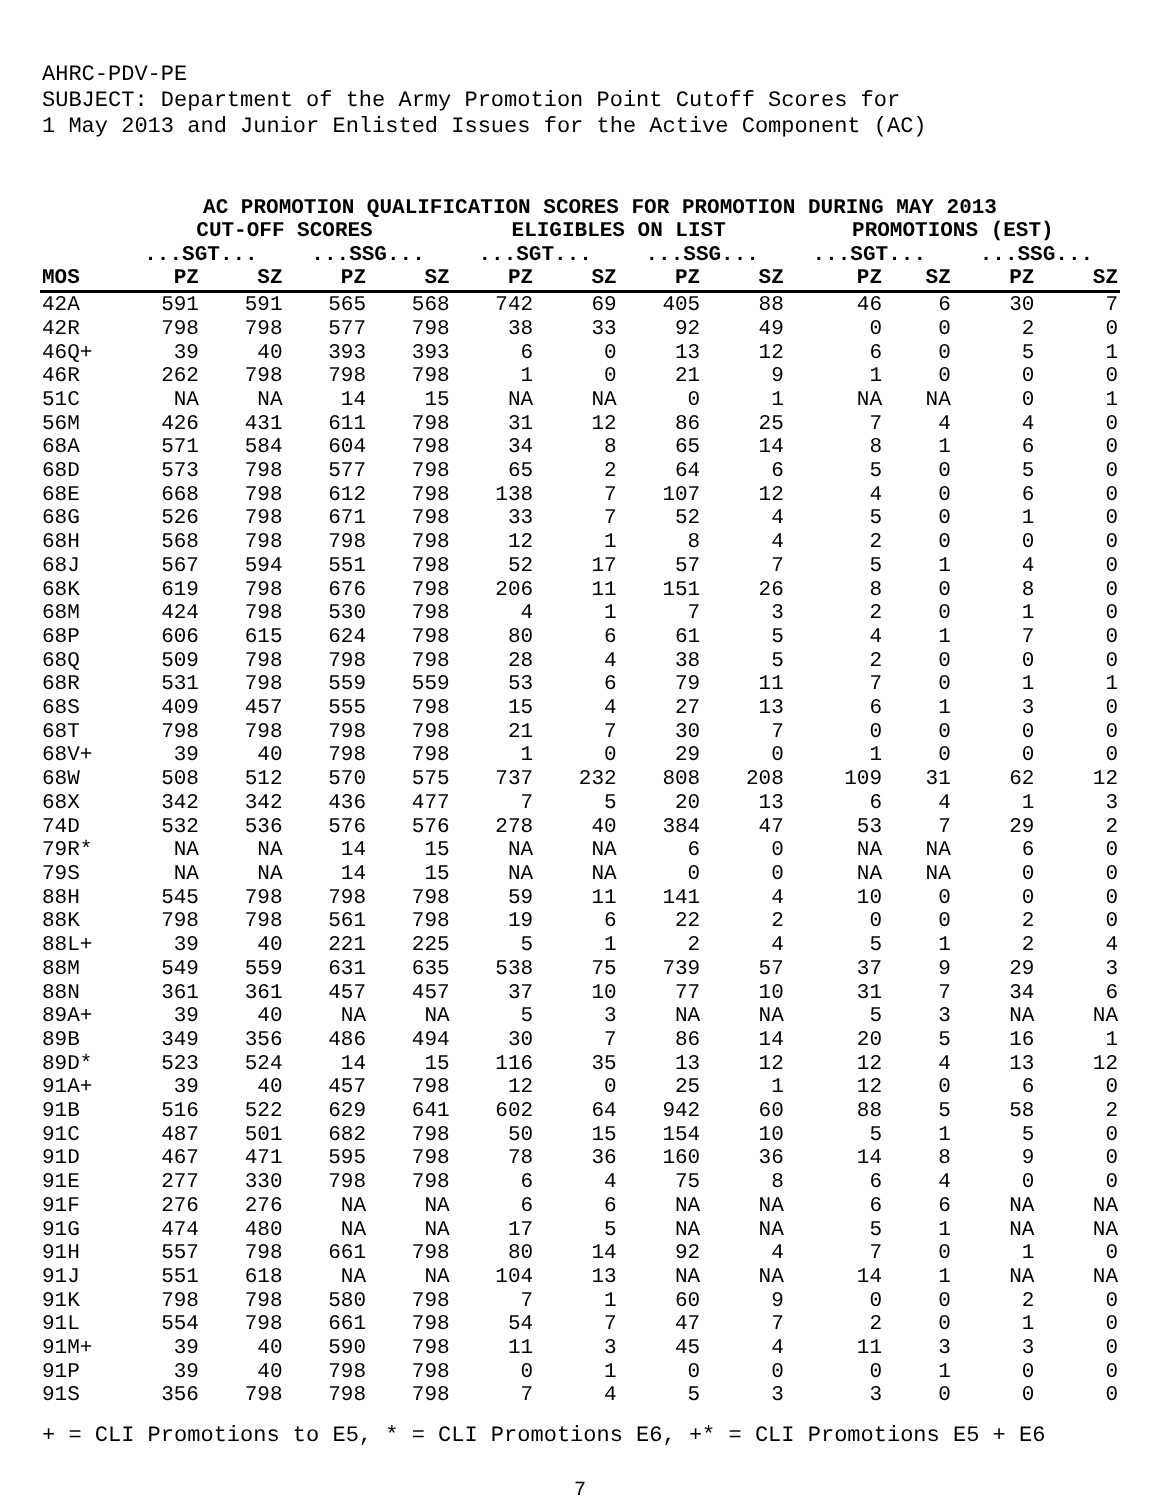AHRC-PDV-PE
SUBJECT: Department of the Army Promotion Point Cutoff Scores for
1 May 2013 and Junior Enlisted Issues for the Active Component (AC)
AC PROMOTION QUALIFICATION SCORES FOR PROMOTION DURING MAY 2013
| | CUT-OFF SCORES | | | | ELIGIBLES ON LIST | | | | PROMOTIONS (EST) | | | |
| --- | --- | --- | --- | --- | --- | --- | --- | --- | --- | --- | --- | --- |
| | ...SGT... | | ...SSG... | | ...SGT... | | ...SSG... | | ...SGT... | | ...SSG... | |
| MOS | PZ | SZ | PZ | SZ | PZ | SZ | PZ | SZ | PZ | SZ | PZ | SZ |
| 42A | 591 | 591 | 565 | 568 | 742 | 69 | 405 | 88 | 46 | 6 | 30 | 7 |
| 42R | 798 | 798 | 577 | 798 | 38 | 33 | 92 | 49 | 0 | 0 | 2 | 0 |
| 46Q+ | 39 | 40 | 393 | 393 | 6 | 0 | 13 | 12 | 6 | 0 | 5 | 1 |
| 46R | 262 | 798 | 798 | 798 | 1 | 0 | 21 | 9 | 1 | 0 | 0 | 0 |
| 51C | NA | NA | 14 | 15 | NA | NA | 0 | 1 | NA | NA | 0 | 1 |
| 56M | 426 | 431 | 611 | 798 | 31 | 12 | 86 | 25 | 7 | 4 | 4 | 0 |
| 68A | 571 | 584 | 604 | 798 | 34 | 8 | 65 | 14 | 8 | 1 | 6 | 0 |
| 68D | 573 | 798 | 577 | 798 | 65 | 2 | 64 | 6 | 5 | 0 | 5 | 0 |
| 68E | 668 | 798 | 612 | 798 | 138 | 7 | 107 | 12 | 4 | 0 | 6 | 0 |
| 68G | 526 | 798 | 671 | 798 | 33 | 7 | 52 | 4 | 5 | 0 | 1 | 0 |
| 68H | 568 | 798 | 798 | 798 | 12 | 1 | 8 | 4 | 2 | 0 | 0 | 0 |
| 68J | 567 | 594 | 551 | 798 | 52 | 17 | 57 | 7 | 5 | 1 | 4 | 0 |
| 68K | 619 | 798 | 676 | 798 | 206 | 11 | 151 | 26 | 8 | 0 | 8 | 0 |
| 68M | 424 | 798 | 530 | 798 | 4 | 1 | 7 | 3 | 2 | 0 | 1 | 0 |
| 68P | 606 | 615 | 624 | 798 | 80 | 6 | 61 | 5 | 4 | 1 | 7 | 0 |
| 68Q | 509 | 798 | 798 | 798 | 28 | 4 | 38 | 5 | 2 | 0 | 0 | 0 |
| 68R | 531 | 798 | 559 | 559 | 53 | 6 | 79 | 11 | 7 | 0 | 1 | 1 |
| 68S | 409 | 457 | 555 | 798 | 15 | 4 | 27 | 13 | 6 | 1 | 3 | 0 |
| 68T | 798 | 798 | 798 | 798 | 21 | 7 | 30 | 7 | 0 | 0 | 0 | 0 |
| 68V+ | 39 | 40 | 798 | 798 | 1 | 0 | 29 | 0 | 1 | 0 | 0 | 0 |
| 68W | 508 | 512 | 570 | 575 | 737 | 232 | 808 | 208 | 109 | 31 | 62 | 12 |
| 68X | 342 | 342 | 436 | 477 | 7 | 5 | 20 | 13 | 6 | 4 | 1 | 3 |
| 74D | 532 | 536 | 576 | 576 | 278 | 40 | 384 | 47 | 53 | 7 | 29 | 2 |
| 79R* | NA | NA | 14 | 15 | NA | NA | 6 | 0 | NA | NA | 6 | 0 |
| 79S | NA | NA | 14 | 15 | NA | NA | 0 | 0 | NA | NA | 0 | 0 |
| 88H | 545 | 798 | 798 | 798 | 59 | 11 | 141 | 4 | 10 | 0 | 0 | 0 |
| 88K | 798 | 798 | 561 | 798 | 19 | 6 | 22 | 2 | 0 | 0 | 2 | 0 |
| 88L+ | 39 | 40 | 221 | 225 | 5 | 1 | 2 | 4 | 5 | 1 | 2 | 4 |
| 88M | 549 | 559 | 631 | 635 | 538 | 75 | 739 | 57 | 37 | 9 | 29 | 3 |
| 88N | 361 | 361 | 457 | 457 | 37 | 10 | 77 | 10 | 31 | 7 | 34 | 6 |
| 89A+ | 39 | 40 | NA | NA | 5 | 3 | NA | NA | 5 | 3 | NA | NA |
| 89B | 349 | 356 | 486 | 494 | 30 | 7 | 86 | 14 | 20 | 5 | 16 | 1 |
| 89D* | 523 | 524 | 14 | 15 | 116 | 35 | 13 | 12 | 12 | 4 | 13 | 12 |
| 91A+ | 39 | 40 | 457 | 798 | 12 | 0 | 25 | 1 | 12 | 0 | 6 | 0 |
| 91B | 516 | 522 | 629 | 641 | 602 | 64 | 942 | 60 | 88 | 5 | 58 | 2 |
| 91C | 487 | 501 | 682 | 798 | 50 | 15 | 154 | 10 | 5 | 1 | 5 | 0 |
| 91D | 467 | 471 | 595 | 798 | 78 | 36 | 160 | 36 | 14 | 8 | 9 | 0 |
| 91E | 277 | 330 | 798 | 798 | 6 | 4 | 75 | 8 | 6 | 4 | 0 | 0 |
| 91F | 276 | 276 | NA | NA | 6 | 6 | NA | NA | 6 | 6 | NA | NA |
| 91G | 474 | 480 | NA | NA | 17 | 5 | NA | NA | 5 | 1 | NA | NA |
| 91H | 557 | 798 | 661 | 798 | 80 | 14 | 92 | 4 | 7 | 0 | 1 | 0 |
| 91J | 551 | 618 | NA | NA | 104 | 13 | NA | NA | 14 | 1 | NA | NA |
| 91K | 798 | 798 | 580 | 798 | 7 | 1 | 60 | 9 | 0 | 0 | 2 | 0 |
| 91L | 554 | 798 | 661 | 798 | 54 | 7 | 47 | 7 | 2 | 0 | 1 | 0 |
| 91M+ | 39 | 40 | 590 | 798 | 11 | 3 | 45 | 4 | 11 | 3 | 3 | 0 |
| 91P | 39 | 40 | 798 | 798 | 0 | 1 | 0 | 0 | 0 | 1 | 0 | 0 |
| 91S | 356 | 798 | 798 | 798 | 7 | 4 | 5 | 3 | 3 | 0 | 0 | 0 |
+ = CLI Promotions to E5, * = CLI Promotions E6, +* = CLI Promotions E5 + E6
7